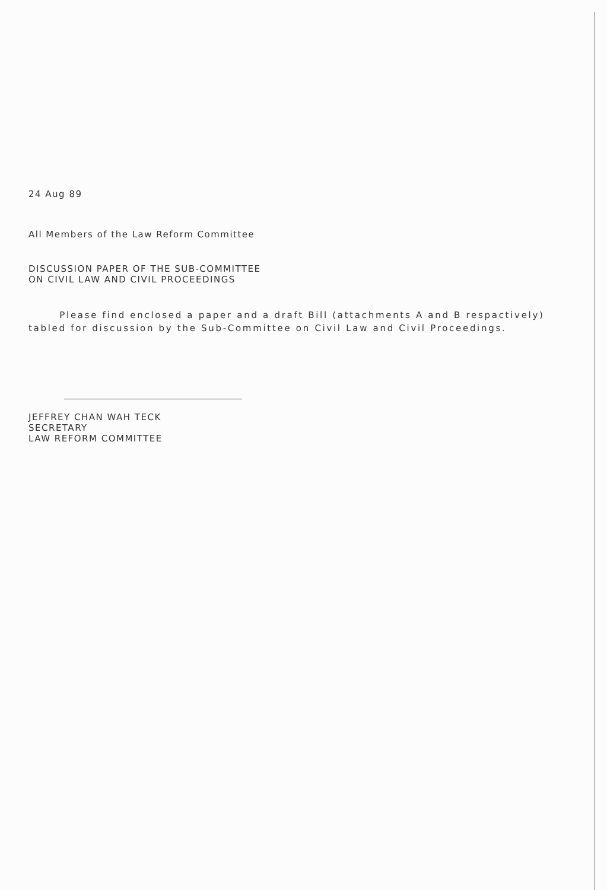24 Aug 89
All Members of the Law Reform Committee
DISCUSSION PAPER OF THE SUB-COMMITTEE
ON CIVIL LAW AND CIVIL PROCEEDINGS
Please find enclosed a paper and a draft Bill (attachments A and B respactively) tabled for discussion by the Sub-Committee on Civil Law and Civil Proceedings.
JEFFREY CHAN WAH TECK
SECRETARY
LAW REFORM COMMITTEE